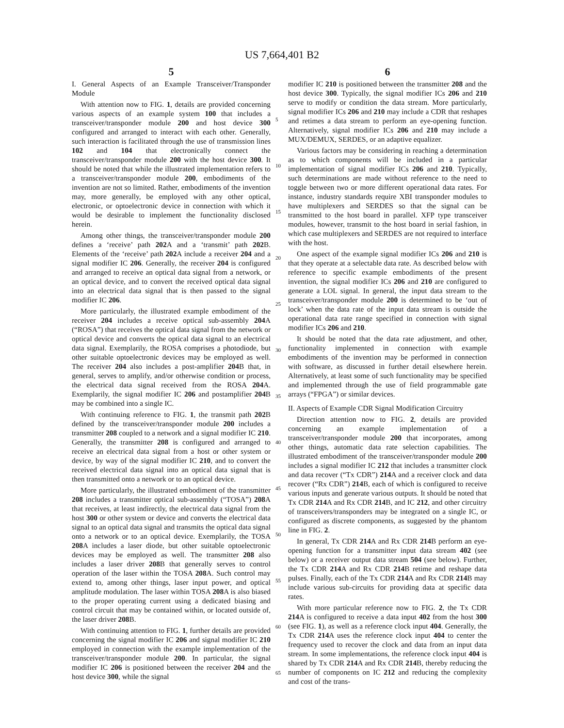US 7,664,401 B2
5
I. General Aspects of an Example Transceiver/Transponder Module
With attention now to FIG. 1, details are provided concerning various aspects of an example system 100 that includes a transceiver/transponder module 200 and host device 300 configured and arranged to interact with each other. Generally, such interaction is facilitated through the use of transmission lines 102 and 104 that electronically connect the transceiver/transponder module 200 with the host device 300. It should be noted that while the illustrated implementation refers to a transceiver/transponder module 200, embodiments of the invention are not so limited. Rather, embodiments of the invention may, more generally, be employed with any other optical, electronic, or optoelectronic device in connection with which it would be desirable to implement the functionality disclosed herein.
Among other things, the transceiver/transponder module 200 defines a ‘receive’ path 202 A and a ‘transmit’ path 202 B. Elements of the ‘receive’ path 202 A include a receiver 204 and a signal modifier IC 206. Generally, the receiver 204 is configured and arranged to receive an optical data signal from a network, or an optical device, and to convert the received optical data signal into an electrical data signal that is then passed to the signal modifier IC 206.
More particularly, the illustrated example embodiment of the receiver 204 includes a receive optical sub-assembly 204 A (“ROSA”) that receives the optical data signal from the network or optical device and converts the optical data signal to an electrical data signal. Exemplarily, the ROSA comprises a photodiode, but other suitable optoelectronic devices may be employed as well. The receiver 204 also includes a post-amplifier 204 B that, in general, serves to amplify, and/or otherwise condition or process, the electrical data signal received from the ROSA 204 A. Exemplarily, the signal modifier IC 206 and postamplifier 204 B may be combined into a single IC.
With continuing reference to FIG. 1, the transmit path 202 B defined by the transceiver/transponder module 200 includes a transmitter 208 coupled to a network and a signal modifier IC 210. Generally, the transmitter 208 is configured and arranged to receive an electrical data signal from a host or other system or device, by way of the signal modifier IC 210, and to convert the received electrical data signal into an optical data signal that is then transmitted onto a network or to an optical device.
More particularly, the illustrated embodiment of the transmitter 208 includes a transmitter optical sub-assembly (“TOSA”) 208 A that receives, at least indirectly, the electrical data signal from the host 300 or other system or device and converts the electrical data signal to an optical data signal and transmits the optical data signal onto a network or to an optical device. Exemplarily, the TOSA 208 A includes a laser diode, but other suitable optoelectronic devices may be employed as well. The transmitter 208 also includes a laser driver 208 B that generally serves to control operation of the laser within the TOSA 208 A. Such control may extend to, among other things, laser input power, and optical amplitude modulation. The laser within TOSA 208 A is also biased to the proper operating current using a dedicated biasing and control circuit that may be contained within, or located outside of, the laser driver 208 B.
With continuing attention to FIG. 1, further details are provided concerning the signal modifier IC 206 and signal modifier IC 210 employed in connection with the example implementation of the transceiver/transponder module 200. In particular, the signal modifier IC 206 is positioned between the receiver 204 and the host device 300, while the signal
6
modifier IC 210 is positioned between the transmitter 208 and the host device 300. Typically, the signal modifier ICs 206 and 210 serve to modify or condition the data stream. More particularly, signal modifier ICs 206 and 210 may include a CDR that reshapes and retimes a data stream to perform an eye-opening function. Alternatively, signal modifier ICs 206 and 210 may include a MUX/DEMUX, SERDES, or an adaptive equalizer.
Various factors may be considering in reaching a determination as to which components will be included in a particular implementation of signal modifier ICs 206 and 210. Typically, such determinations are made without reference to the need to toggle between two or more different operational data rates. For instance, industry standards require XBI transponder modules to have multiplexers and SERDES so that the signal can be transmitted to the host board in parallel. XFP type transceiver modules, however, transmit to the host board in serial fashion, in which case multiplexers and SERDES are not required to interface with the host.
One aspect of the example signal modifier ICs 206 and 210 is that they operate at a selectable data rate. As described below with reference to specific example embodiments of the present invention, the signal modifier ICs 206 and 210 are configured to generate a LOL signal. In general, the input data stream to the transceiver/transponder module 200 is determined to be ‘out of lock’ when the data rate of the input data stream is outside the operational data rate range specified in connection with signal modifier ICs 206 and 210.
It should be noted that the data rate adjustment, and other, functionality implemented in connection with example embodiments of the invention may be performed in connection with software, as discussed in further detail elsewhere herein. Alternatively, at least some of such functionality may be specified and implemented through the use of field programmable gate arrays (“FPGA”) or similar devices.
II. Aspects of Example CDR Signal Modification Circuitry
Direction attention now to FIG. 2, details are provided concerning an example implementation of a transceiver/transponder module 200 that incorporates, among other things, automatic data rate selection capabilities. The illustrated embodiment of the transceiver/transponder module 200 includes a signal modifier IC 212 that includes a transmitter clock and data recover (“Tx CDR”) 214 A and a receiver clock and data recover (“Rx CDR”) 214 B, each of which is configured to receive various inputs and generate various outputs. It should be noted that Tx CDR 214 A and Rx CDR 214 B, and IC 212, and other circuitry of transceivers/transponders may be integrated on a single IC, or configured as discrete components, as suggested by the phantom line in FIG. 2.
In general, Tx CDR 214 A and Rx CDR 214 B perform an eye-opening function for a transmitter input data stream 402 (see below) or a receiver output data stream 504 (see below). Further, the Tx CDR 214 A and Rx CDR 214 B retime and reshape data pulses. Finally, each of the Tx CDR 214 A and Rx CDR 214 B may include various sub-circuits for providing data at specific data rates.
With more particular reference now to FIG. 2, the Tx CDR 214 A is configured to receive a data input 402 from the host 300 (see FIG. 1), as well as a reference clock input 404. Generally, the Tx CDR 214 A uses the reference clock input 404 to center the frequency used to recover the clock and data from an input data stream. In some implementations, the reference clock input 404 is shared by Tx CDR 214 A and Rx CDR 214 B, thereby reducing the number of components on IC 212 and reducing the complexity and cost of the trans-
5
10
15
20
25
30
35
40
45
50
55
60
65